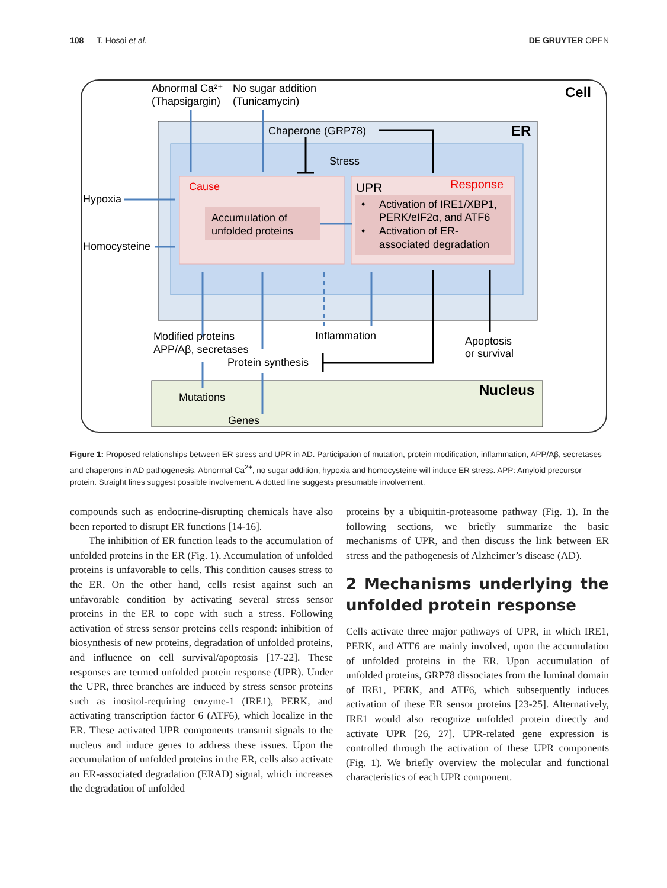108 — T. Hosoi et al. DE GRUYTER OPEN
Abnormal Ca²⁺
(Thapsigargin)
No sugar addition
(Tunicamycin)
Cell
ER
Chaperone (GRP78)
Stress
Cause
UPR
Response
Hypoxia
Homocysteine
Accumulation of
unfolded proteins
•
Activation of IRE1/XBP1,
PERK/eIF2α, and ATF6
•
Activation of ER-
associated degradation
Modified proteins
APP/Aβ, secretases
Inflammation
Protein synthesis
Apoptosis
or survival
Nucleus
Mutations
Genes
Figure 1: Proposed relationships between ER stress and UPR in AD. Participation of mutation, protein modification, inflammation, APP/Aβ, secretases and chaperons in AD pathogenesis. Abnormal Ca<sup>2+</sup>, no sugar addition, hypoxia and homocysteine will induce ER stress. APP: Amyloid precursor protein. Straight lines suggest possible involvement. A dotted line suggests presumable involvement.
compounds such as endocrine-disrupting chemicals have also been reported to disrupt ER functions [14-16].
The inhibition of ER function leads to the accumulation of unfolded proteins in the ER (Fig. 1). Accumulation of unfolded proteins is unfavorable to cells. This condition causes stress to the ER. On the other hand, cells resist against such an unfavorable condition by activating several stress sensor proteins in the ER to cope with such a stress. Following activation of stress sensor proteins cells respond: inhibition of biosynthesis of new proteins, degradation of unfolded proteins, and influence on cell survival/apoptosis [17-22]. These responses are termed unfolded protein response (UPR). Under the UPR, three branches are induced by stress sensor proteins such as inositol-requiring enzyme-1 (IRE1), PERK, and activating transcription factor 6 (ATF6), which localize in the ER. These activated UPR components transmit signals to the nucleus and induce genes to address these issues. Upon the accumulation of unfolded proteins in the ER, cells also activate an ER-associated degradation (ERAD) signal, which increases the degradation of unfolded
proteins by a ubiquitin-proteasome pathway (Fig. 1). In the following sections, we briefly summarize the basic mechanisms of UPR, and then discuss the link between ER stress and the pathogenesis of Alzheimer’s disease (AD).
2 Mechanisms underlying the unfolded protein response
Cells activate three major pathways of UPR, in which IRE1, PERK, and ATF6 are mainly involved, upon the accumulation of unfolded proteins in the ER. Upon accumulation of unfolded proteins, GRP78 dissociates from the luminal domain of IRE1, PERK, and ATF6, which subsequently induces activation of these ER sensor proteins [23-25]. Alternatively, IRE1 would also recognize unfolded protein directly and activate UPR [26, 27]. UPR-related gene expression is controlled through the activation of these UPR components (Fig. 1). We briefly overview the molecular and functional characteristics of each UPR component.